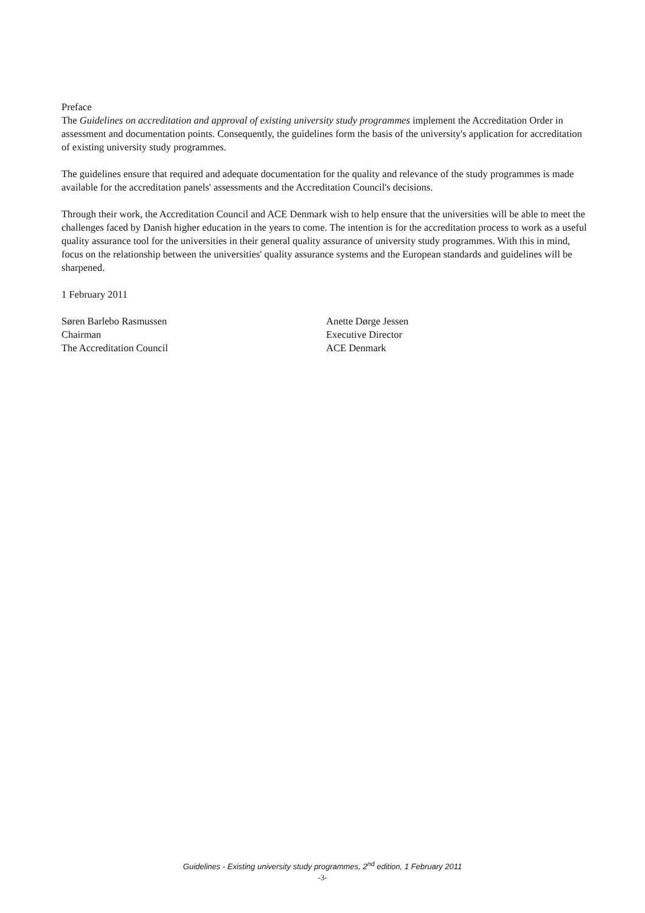Preface
The Guidelines on accreditation and approval of existing university study programmes implement the Accreditation Order in assessment and documentation points. Consequently, the guidelines form the basis of the university's application for accreditation of existing university study programmes.
The guidelines ensure that required and adequate documentation for the quality and relevance of the study programmes is made available for the accreditation panels' assessments and the Accreditation Council's decisions.
Through their work, the Accreditation Council and ACE Denmark wish to help ensure that the universities will be able to meet the challenges faced by Danish higher education in the years to come. The intention is for the accreditation process to work as a useful quality assurance tool for the universities in their general quality assurance of university study programmes. With this in mind, focus on the relationship between the universities' quality assurance systems and the European standards and guidelines will be sharpened.
1 February 2011
Søren Barlebo Rasmussen
Chairman
The Accreditation Council
Anette Dørge Jessen
Executive Director
ACE Denmark
Guidelines - Existing university study programmes, 2<sup>nd</sup> edition, 1 February 2011
-3-